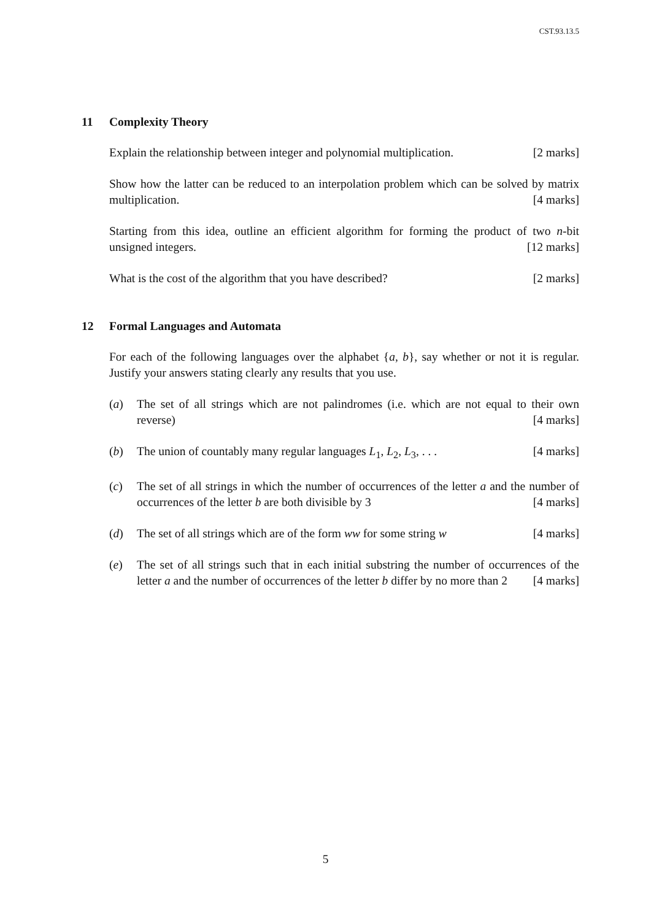CST.93.13.5
11 Complexity Theory
Explain the relationship between integer and polynomial multiplication. [2 marks]
Show how the latter can be reduced to an interpolation problem which can be solved by matrix multiplication. [4 marks]
Starting from this idea, outline an efficient algorithm for forming the product of two n-bit unsigned integers. [12 marks]
What is the cost of the algorithm that you have described? [2 marks]
12 Formal Languages and Automata
For each of the following languages over the alphabet {a, b}, say whether or not it is regular. Justify your answers stating clearly any results that you use.
(a) The set of all strings which are not palindromes (i.e. which are not equal to their own reverse) [4 marks]
(b) The union of countably many regular languages L<sub>1</sub>, L<sub>2</sub>, L<sub>3</sub>, . . . [4 marks]
(c) The set of all strings in which the number of occurrences of the letter a and the number of occurrences of the letter b are both divisible by 3 [4 marks]
(d) The set of all strings which are of the form ww for some string w [4 marks]
(e) The set of all strings such that in each initial substring the number of occurrences of the letter a and the number of occurrences of the letter b differ by no more than 2 [4 marks]
5